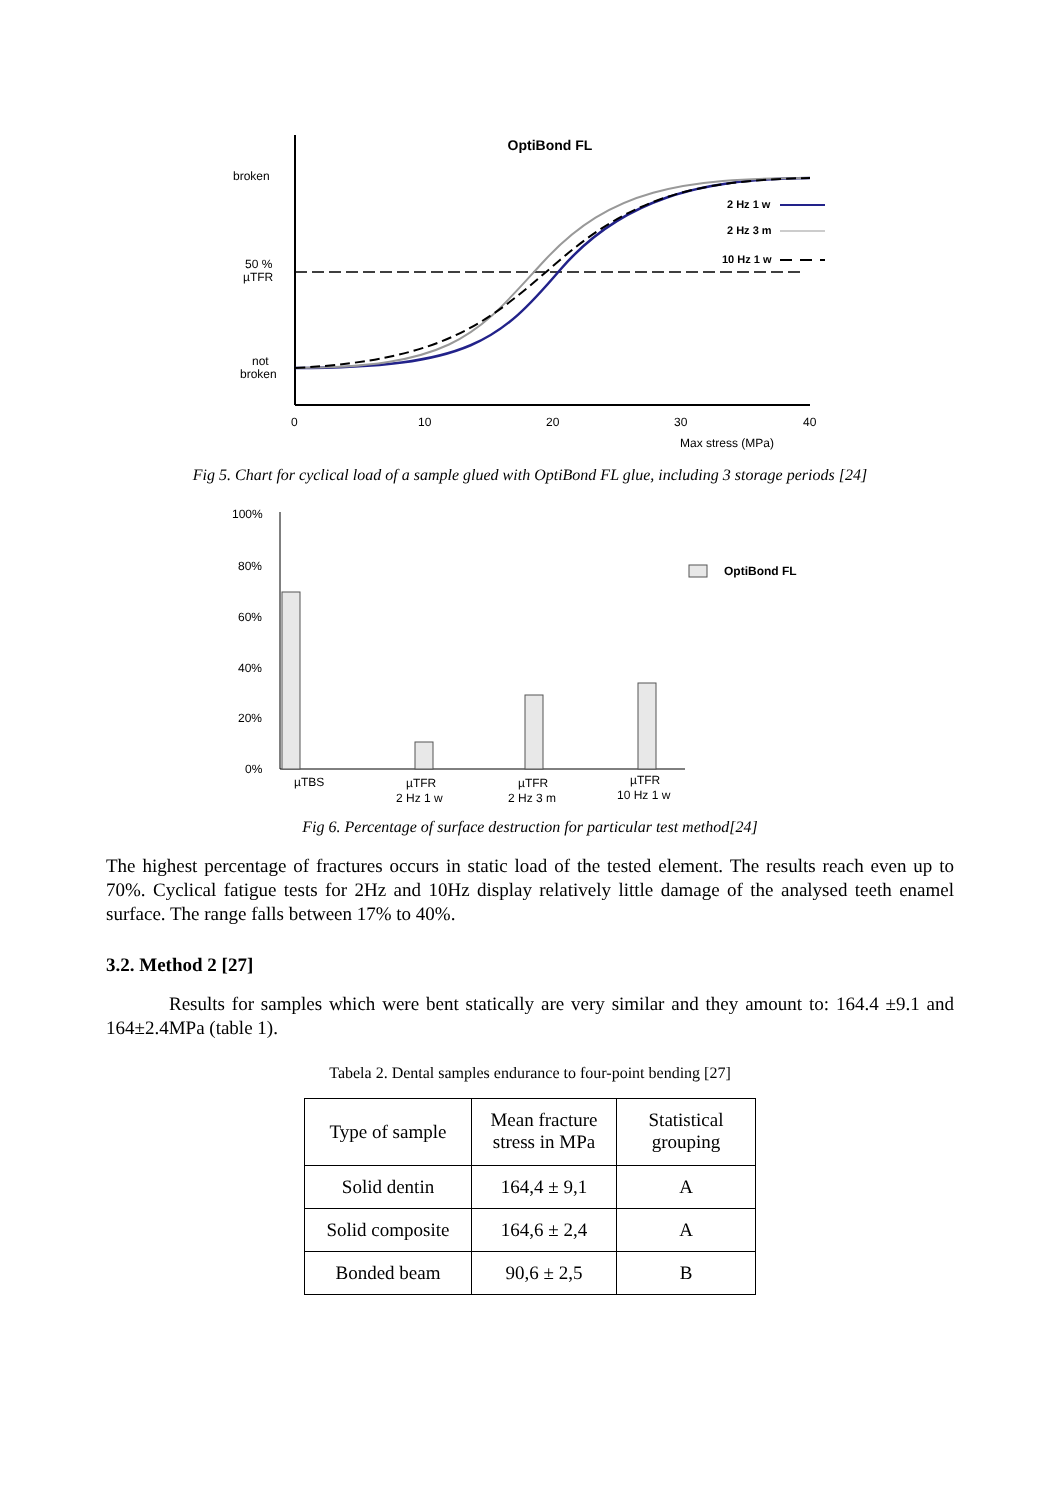OptiBond FL
broken
50 %
µTFR
not
broken
2 Hz 1 w
2 Hz 3 m
10 Hz 1 w
0
10
20
30
40
Max stress (MPa)
Fig 5. Chart for cyclical load of a sample glued with OptiBond FL glue, including 3 storage periods [24]
100%
80%
60%
40%
20%
0%
OptiBond FL
µTBS
µTFR
2 Hz 1 w
µTFR
2 Hz 3 m
µTFR
10 Hz 1 w
Fig 6. Percentage of surface destruction for particular test method[24]
The highest percentage of fractures occurs in static load of the tested element. The results reach even up to 70%. Cyclical fatigue tests for 2Hz and 10Hz display relatively little damage of the analysed teeth enamel surface. The range falls between 17% to 40%.
3.2. Method 2 [27]
Results for samples which were bent statically are very similar and they amount to: 164.4 ±9.1 and 164±2.4MPa (table 1).
Tabela 2. Dental samples endurance to four-point bending [27]
| Type of sample | Mean fracture stress in MPa | Statistical grouping |
| Solid dentin | 164,4 ± 9,1 | A |
| Solid composite | 164,6 ± 2,4 | A |
| Bonded beam | 90,6 ± 2,5 | B |